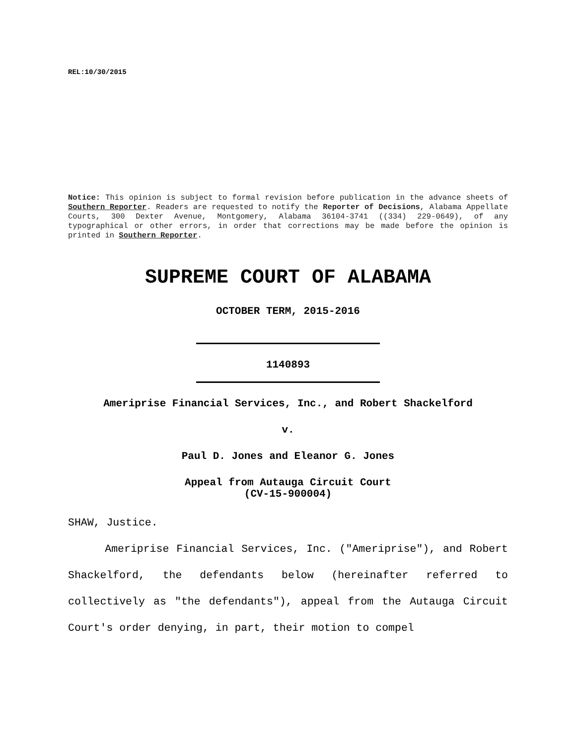REL:10/30/2015
Notice: This opinion is subject to formal revision before publication in the advance sheets of Southern Reporter. Readers are requested to notify the Reporter of Decisions, Alabama Appellate Courts, 300 Dexter Avenue, Montgomery, Alabama 36104-3741 ((334) 229-0649), of any typographical or other errors, in order that corrections may be made before the opinion is printed in Southern Reporter.
SUPREME COURT OF ALABAMA
OCTOBER TERM, 2015-2016
1140893
Ameriprise Financial Services, Inc., and Robert Shackelford
v.
Paul D. Jones and Eleanor G. Jones
Appeal from Autauga Circuit Court
(CV-15-900004)
SHAW, Justice.
Ameriprise Financial Services, Inc. ("Ameriprise"), and Robert Shackelford, the defendants below (hereinafter referred to collectively as "the defendants"), appeal from the Autauga Circuit Court's order denying, in part, their motion to compel